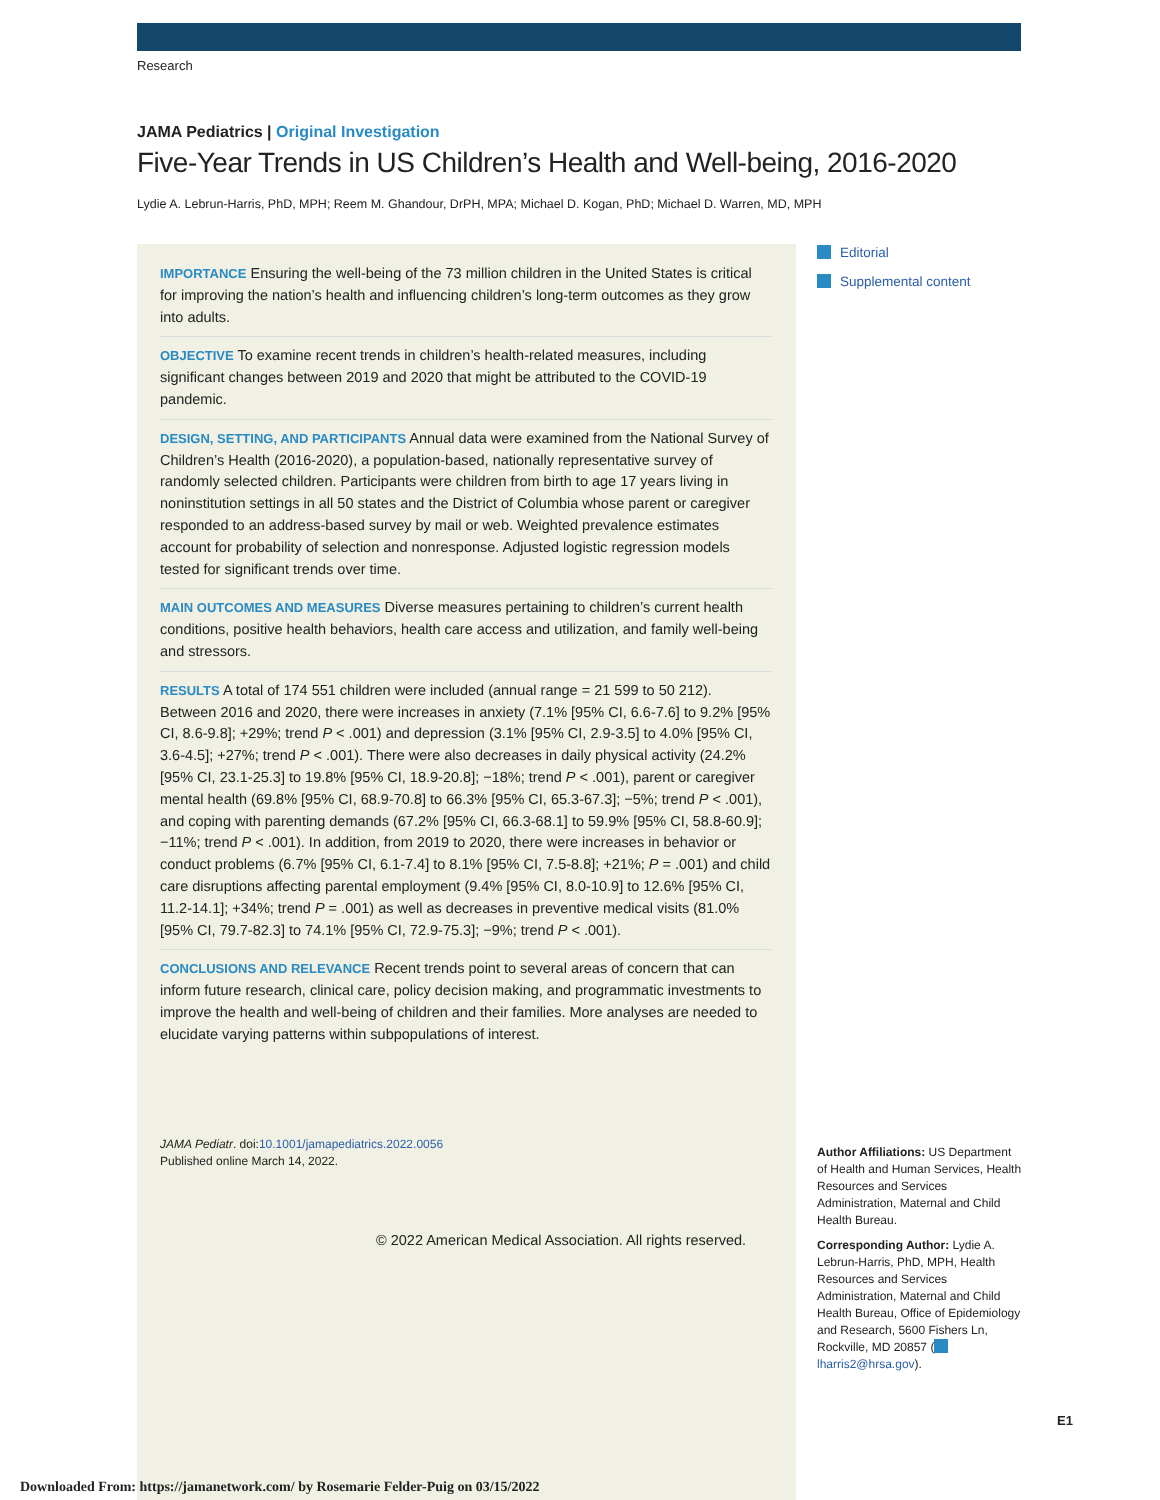Research
JAMA Pediatrics | Original Investigation
Five-Year Trends in US Children’s Health and Well-being, 2016-2020
Lydie A. Lebrun-Harris, PhD, MPH; Reem M. Ghandour, DrPH, MPA; Michael D. Kogan, PhD; Michael D. Warren, MD, MPH
IMPORTANCE Ensuring the well-being of the 73 million children in the United States is critical for improving the nation’s health and influencing children’s long-term outcomes as they grow into adults.
OBJECTIVE To examine recent trends in children’s health-related measures, including significant changes between 2019 and 2020 that might be attributed to the COVID-19 pandemic.
DESIGN, SETTING, AND PARTICIPANTS Annual data were examined from the National Survey of Children’s Health (2016-2020), a population-based, nationally representative survey of randomly selected children. Participants were children from birth to age 17 years living in noninstitution settings in all 50 states and the District of Columbia whose parent or caregiver responded to an address-based survey by mail or web. Weighted prevalence estimates account for probability of selection and nonresponse. Adjusted logistic regression models tested for significant trends over time.
MAIN OUTCOMES AND MEASURES Diverse measures pertaining to children’s current health conditions, positive health behaviors, health care access and utilization, and family well-being and stressors.
RESULTS A total of 174 551 children were included (annual range = 21 599 to 50 212). Between 2016 and 2020, there were increases in anxiety (7.1% [95% CI, 6.6-7.6] to 9.2% [95% CI, 8.6-9.8]; +29%; trend P < .001) and depression (3.1% [95% CI, 2.9-3.5] to 4.0% [95% CI, 3.6-4.5]; +27%; trend P < .001). There were also decreases in daily physical activity (24.2% [95% CI, 23.1-25.3] to 19.8% [95% CI, 18.9-20.8]; −18%; trend P < .001), parent or caregiver mental health (69.8% [95% CI, 68.9-70.8] to 66.3% [95% CI, 65.3-67.3]; −5%; trend P < .001), and coping with parenting demands (67.2% [95% CI, 66.3-68.1] to 59.9% [95% CI, 58.8-60.9]; −11%; trend P < .001). In addition, from 2019 to 2020, there were increases in behavior or conduct problems (6.7% [95% CI, 6.1-7.4] to 8.1% [95% CI, 7.5-8.8]; +21%; P = .001) and child care disruptions affecting parental employment (9.4% [95% CI, 8.0-10.9] to 12.6% [95% CI, 11.2-14.1]; +34%; trend P = .001) as well as decreases in preventive medical visits (81.0% [95% CI, 79.7-82.3] to 74.1% [95% CI, 72.9-75.3]; −9%; trend P < .001).
CONCLUSIONS AND RELEVANCE Recent trends point to several areas of concern that can inform future research, clinical care, policy decision making, and programmatic investments to improve the health and well-being of children and their families. More analyses are needed to elucidate varying patterns within subpopulations of interest.
Editorial
Supplemental content
Author Affiliations: US Department of Health and Human Services, Health Resources and Services Administration, Maternal and Child Health Bureau.
Corresponding Author: Lydie A. Lebrun-Harris, PhD, MPH, Health Resources and Services Administration, Maternal and Child Health Bureau, Office of Epidemiology and Research, 5600 Fishers Ln, Rockville, MD 20857 (lharris2@hrsa.gov).
JAMA Pediatr. doi:10.1001/jamapediatrics.2022.0056
Published online March 14, 2022.
© 2022 American Medical Association. All rights reserved.
E1
Downloaded From: https://jamanetwork.com/ by Rosemarie Felder-Puig on 03/15/2022